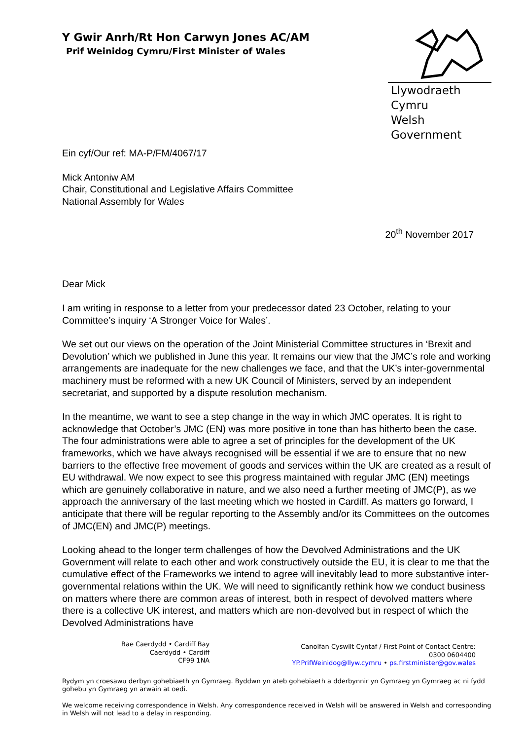Y Gwir Anrh/Rt Hon Carwyn Jones AC/AM
Prif Weinidog Cymru/First Minister of Wales
Llywodraeth Cymru
Welsh Government
Ein cyf/Our ref: MA-P/FM/4067/17
Mick Antoniw AM
Chair, Constitutional and Legislative Affairs Committee
National Assembly for Wales
20<sup>th</sup> November 2017
Dear Mick
I am writing in response to a letter from your predecessor dated 23 October, relating to your Committee’s inquiry ‘A Stronger Voice for Wales’.
We set out our views on the operation of the Joint Ministerial Committee structures in ‘Brexit and Devolution’ which we published in June this year. It remains our view that the JMC’s role and working arrangements are inadequate for the new challenges we face, and that the UK’s inter-governmental machinery must be reformed with a new UK Council of Ministers, served by an independent secretariat, and supported by a dispute resolution mechanism.
In the meantime, we want to see a step change in the way in which JMC operates. It is right to acknowledge that October’s JMC (EN) was more positive in tone than has hitherto been the case. The four administrations were able to agree a set of principles for the development of the UK frameworks, which we have always recognised will be essential if we are to ensure that no new barriers to the effective free movement of goods and services within the UK are created as a result of EU withdrawal. We now expect to see this progress maintained with regular JMC (EN) meetings which are genuinely collaborative in nature, and we also need a further meeting of JMC(P), as we approach the anniversary of the last meeting which we hosted in Cardiff. As matters go forward, I anticipate that there will be regular reporting to the Assembly and/or its Committees on the outcomes of JMC(EN) and JMC(P) meetings.
Looking ahead to the longer term challenges of how the Devolved Administrations and the UK Government will relate to each other and work constructively outside the EU, it is clear to me that the cumulative effect of the Frameworks we intend to agree will inevitably lead to more substantive inter-governmental relations within the UK. We will need to significantly rethink how we conduct business on matters where there are common areas of interest, both in respect of devolved matters where there is a collective UK interest, and matters which are non-devolved but in respect of which the Devolved Administrations have
Bae Caerdydd • Cardiff Bay
Caerdydd • Cardiff
CF99 1NA
Canolfan Cyswllt Cyntaf / First Point of Contact Centre:
0300 0604400
YP.PrifWeinidog@llyw.cymru • ps.firstminister@gov.wales
Rydym yn croesawu derbyn gohebiaeth yn Gymraeg. Byddwn yn ateb gohebiaeth a dderbynnir yn Gymraeg yn Gymraeg ac ni fydd gohebu yn Gymraeg yn arwain at oedi.
We welcome receiving correspondence in Welsh. Any correspondence received in Welsh will be answered in Welsh and corresponding in Welsh will not lead to a delay in responding.